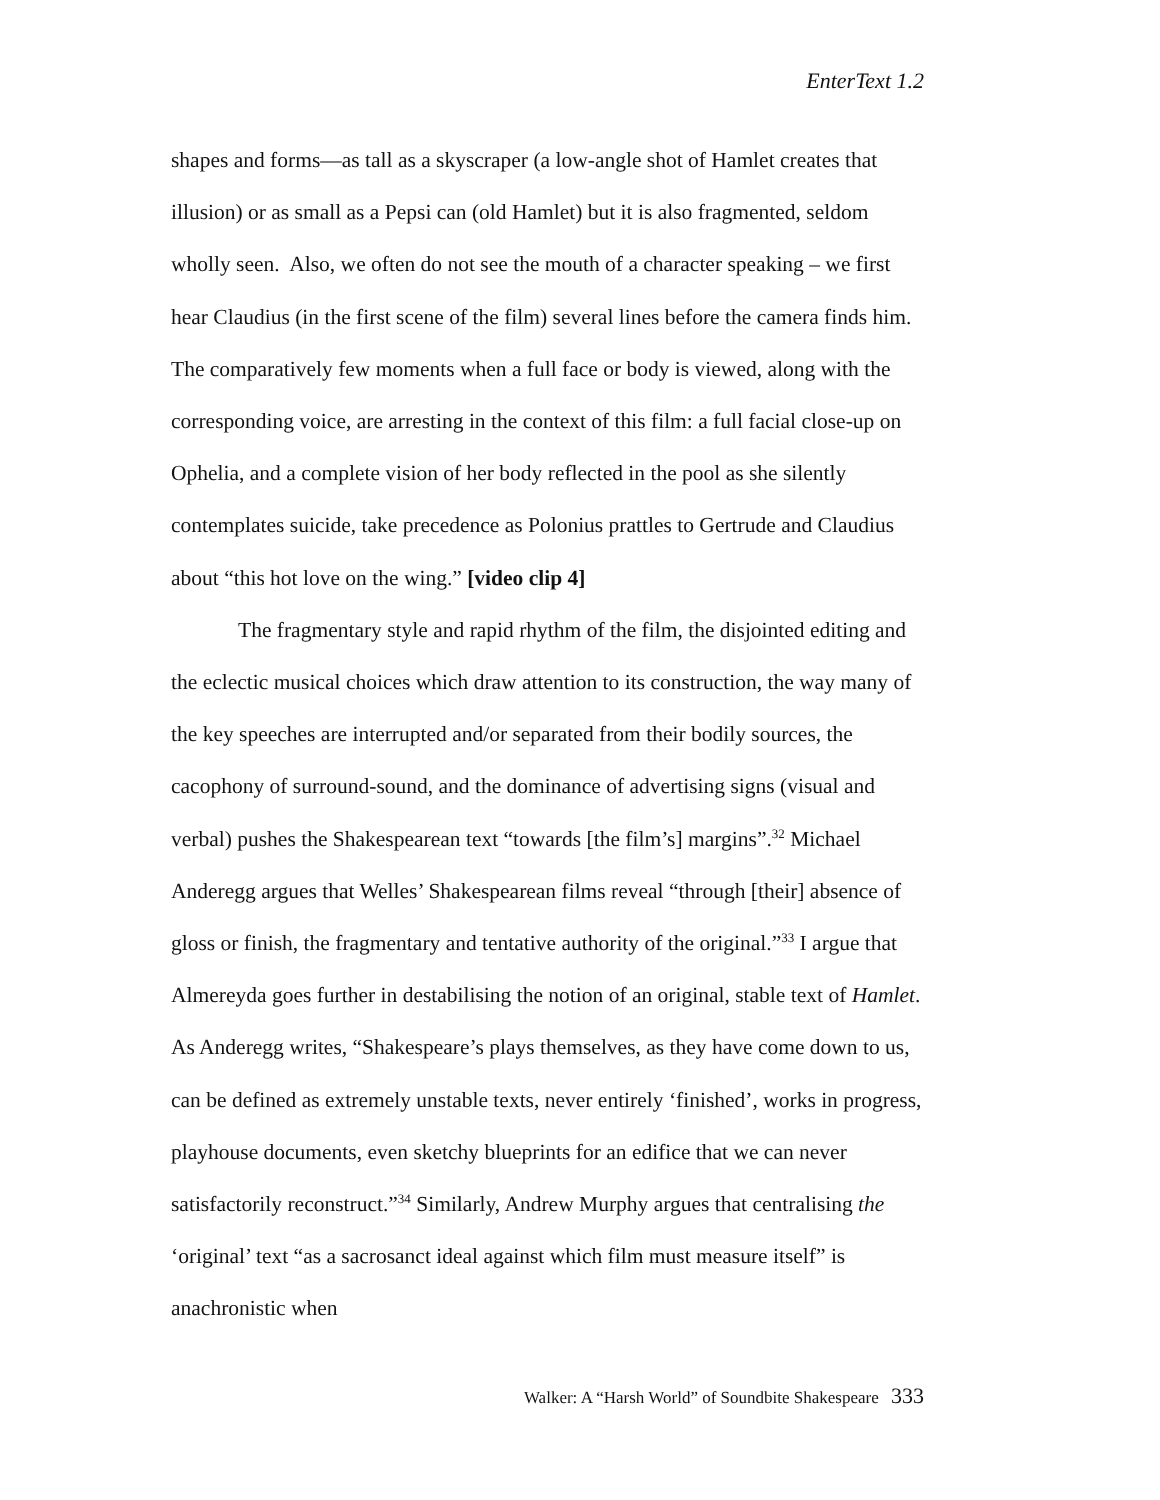EnterText 1.2
shapes and forms—as tall as a skyscraper (a low-angle shot of Hamlet creates that illusion) or as small as a Pepsi can (old Hamlet) but it is also fragmented, seldom wholly seen. Also, we often do not see the mouth of a character speaking – we first hear Claudius (in the first scene of the film) several lines before the camera finds him. The comparatively few moments when a full face or body is viewed, along with the corresponding voice, are arresting in the context of this film: a full facial close-up on Ophelia, and a complete vision of her body reflected in the pool as she silently contemplates suicide, take precedence as Polonius prattles to Gertrude and Claudius about “this hot love on the wing.” [video clip 4]
The fragmentary style and rapid rhythm of the film, the disjointed editing and the eclectic musical choices which draw attention to its construction, the way many of the key speeches are interrupted and/or separated from their bodily sources, the cacophony of surround-sound, and the dominance of advertising signs (visual and verbal) pushes the Shakespearean text “towards [the film’s] margins”.<sup>32</sup> Michael Anderegg argues that Welles’ Shakespearean films reveal “through [their] absence of gloss or finish, the fragmentary and tentative authority of the original.”<sup>33</sup> I argue that Almereyda goes further in destabilising the notion of an original, stable text of Hamlet. As Anderegg writes, “Shakespeare’s plays themselves, as they have come down to us, can be defined as extremely unstable texts, never entirely ‘finished’, works in progress, playhouse documents, even sketchy blueprints for an edifice that we can never satisfactorily reconstruct.”<sup>34</sup> Similarly, Andrew Murphy argues that centralising the ‘original’ text “as a sacrosanct ideal against which film must measure itself” is anachronistic when
Walker: A “Harsh World” of Soundbite Shakespeare 333